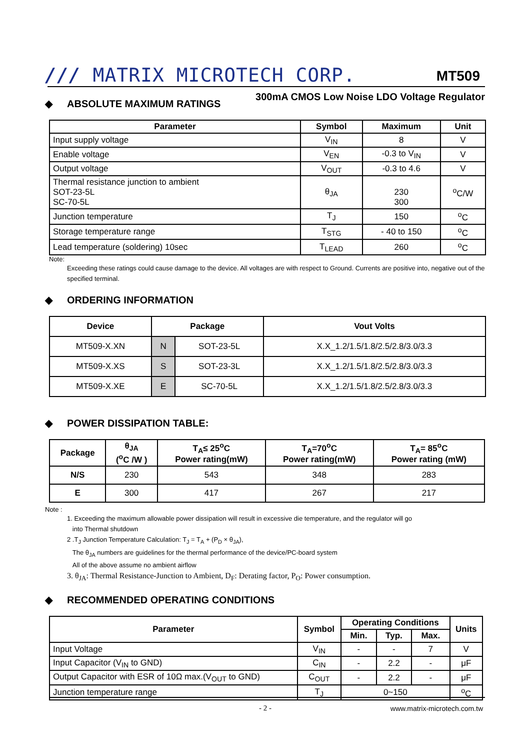/// MATRIX MICROTECH CORP. MT509
300mA CMOS Low Noise LDO Voltage Regulator
◆ ABSOLUTE MAXIMUM RATINGS
| Parameter | Symbol | Maximum | Unit |
| --- | --- | --- | --- |
| Input supply voltage | V<sub>IN</sub> | 8 | V |
| Enable voltage | V<sub>EN</sub> | -0.3 to V<sub>IN</sub> | V |
| Output voltage | V<sub>OUT</sub> | -0.3 to 4.6 | V |
| Thermal resistance junction to ambient SOT-23-5L SC-70-5L | θ<sub>JA</sub> | 230 300 | <sup>o</sup> C/W |
| Junction temperature | T<sub>J</sub> | 150 | <sup>o</sup> C |
| Storage temperature range | T<sub>STG</sub> | - 40 to 150 | <sup>o</sup> C |
| Lead temperature (soldering) 10sec | T<sub>LEAD</sub> | 260 | <sup>o</sup> C |
Note:
Exceeding these ratings could cause damage to the device. All voltages are with respect to Ground. Currents are positive into, negative out of the specified terminal.
◆ ORDERING INFORMATION
| Device | Package | | Vout Volts |
| --- | --- | --- | --- |
| MT509-X.XN | N | SOT-23-5L | X.X_1.2/1.5/1.8/2.5/2.8/3.0/3.3 |
| MT509-X.XS | S | SOT-23-3L | X.X_1.2/1.5/1.8/2.5/2.8/3.0/3.3 |
| MT509-X.XE | E | SC-70-5L | X.X_1.2/1.5/1.8/2.5/2.8/3.0/3.3 |
◆ POWER DISSIPATION TABLE:
| Package | θ<sub>JA</sub> (<sup>o</sup>C /W ) | T<sub>A</sub>≤ 25<sup>o</sup>C Power rating(mW) | T<sub>A</sub>=70<sup>o</sup>C Power rating(mW) | T<sub>A</sub>= 85<sup>o</sup>C Power rating (mW) |
| --- | --- | --- | --- | --- |
| N/S | 230 | 543 | 348 | 283 |
| E | 300 | 417 | 267 | 217 |
Note :
1. Exceeding the maximum allowable power dissipation will result in excessive die temperature, and the regulator will go
into Thermal shutdown
2 .T<sub>J</sub> Junction Temperature Calculation: T<sub>J</sub> = T<sub>A</sub> + (P<sub>D</sub> × θ<sub>JA</sub>),
The θ<sub>JA</sub> numbers are guidelines for the thermal performance of the device/PC-board system
All of the above assume no ambient airflow
3. θ<sub>JA</sub>: Thermal Resistance-Junction to Ambient, D<sub>F</sub>: Derating factor, P<sub>O</sub>: Power consumption.
◆ RECOMMENDED OPERATING CONDITIONS
| Parameter | Symbol | Operating Conditions | | | Units |
| --- | --- | --- | --- | --- | --- |
| | | Min. | Typ. | Max. | |
| Input Voltage | V<sub>IN</sub> | - | - | 7 | V |
| Input Capacitor (V<sub>IN</sub> to GND) | C<sub>IN</sub> | - | 2.2 | - | μF |
| Output Capacitor with ESR of 10Ω max.(V<sub>OUT</sub> to GND) | C<sub>OUT</sub> | - | 2.2 | - | μF |
| Junction temperature range | T<sub>J</sub> | 0~150 | | | <sup>o</sup> C |
- 2 - www.matrix-microtech.com.tw